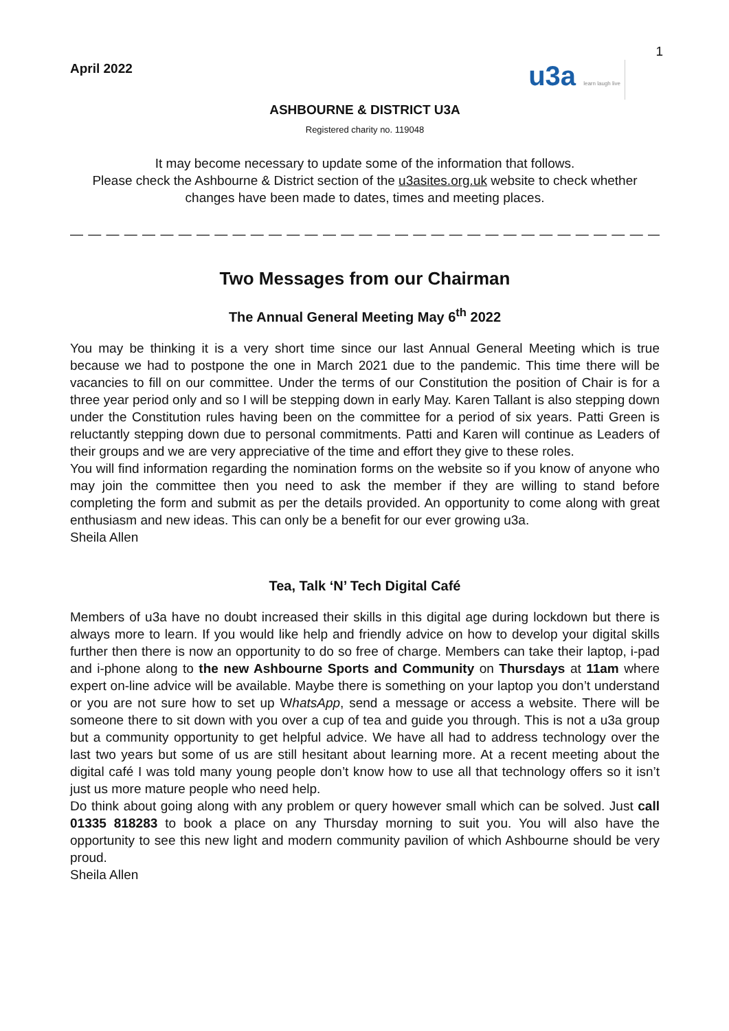1
April 2022
u3a learn laugh live
ASHBOURNE & DISTRICT U3A
Registered charity no. 119048
It may become necessary to update some of the information that follows.
Please check the Ashbourne & District section of the u3asites.org.uk website to check whether changes have been made to dates, times and meeting places.
— — — — — — — — — — — — — — — — — — — — — — — — — — — — — — — — — — — — — — — — -
Two Messages from our Chairman
The Annual General Meeting May 6<sup>th</sup> 2022
You may be thinking it is a very short time since our last Annual General Meeting which is true because we had to postpone the one in March 2021 due to the pandemic. This time there will be vacancies to fill on our committee. Under the terms of our Constitution the position of Chair is for a three year period only and so I will be stepping down in early May. Karen Tallant is also stepping down under the Constitution rules having been on the committee for a period of six years. Patti Green is reluctantly stepping down due to personal commitments. Patti and Karen will continue as Leaders of their groups and we are very appreciative of the time and effort they give to these roles.
You will find information regarding the nomination forms on the website so if you know of anyone who may join the committee then you need to ask the member if they are willing to stand before completing the form and submit as per the details provided. An opportunity to come along with great enthusiasm and new ideas. This can only be a benefit for our ever growing u3a.
Sheila Allen
Tea, Talk ‘N’ Tech Digital Café
Members of u3a have no doubt increased their skills in this digital age during lockdown but there is always more to learn. If you would like help and friendly advice on how to develop your digital skills further then there is now an opportunity to do so free of charge. Members can take their laptop, i-pad and i-phone along to the new Ashbourne Sports and Community on Thursdays at 11am where expert on-line advice will be available. Maybe there is something on your laptop you don’t understand or you are not sure how to set up WhatsApp, send a message or access a website. There will be someone there to sit down with you over a cup of tea and guide you through. This is not a u3a group but a community opportunity to get helpful advice. We have all had to address technology over the last two years but some of us are still hesitant about learning more. At a recent meeting about the digital café I was told many young people don’t know how to use all that technology offers so it isn’t just us more mature people who need help.
Do think about going along with any problem or query however small which can be solved. Just call 01335 818283 to book a place on any Thursday morning to suit you. You will also have the opportunity to see this new light and modern community pavilion of which Ashbourne should be very proud.
Sheila Allen